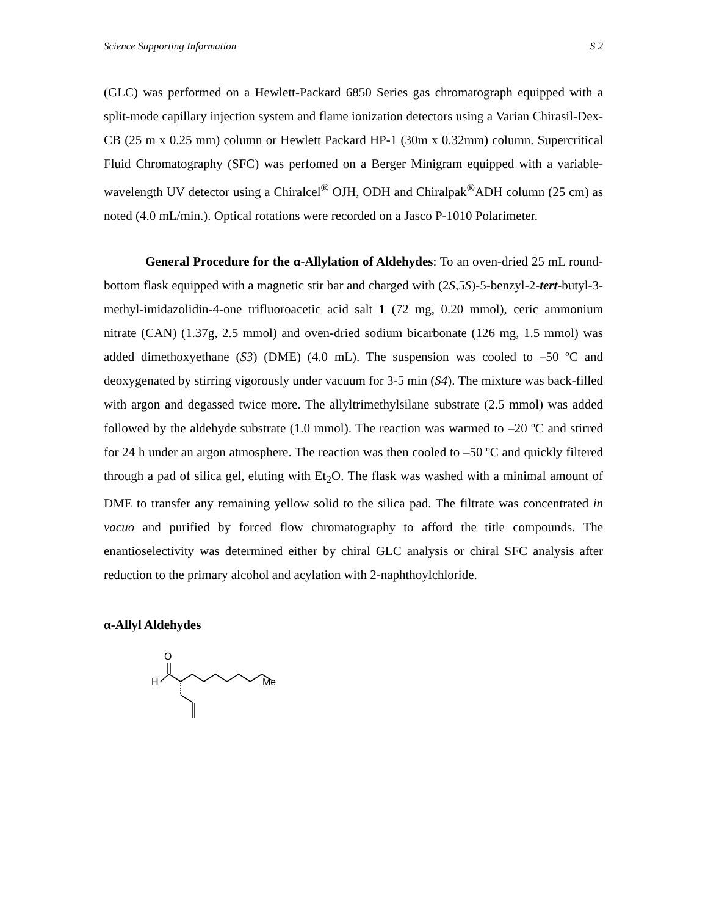Science Supporting Information S 2
(GLC) was performed on a Hewlett-Packard 6850 Series gas chromatograph equipped with a split-mode capillary injection system and flame ionization detectors using a Varian Chirasil-Dex-CB (25 m x 0.25 mm) column or Hewlett Packard HP-1 (30m x 0.32mm) column. Supercritical Fluid Chromatography (SFC) was perfomed on a Berger Minigram equipped with a variable-wavelength UV detector using a Chiralcel<sup>®</sup> OJH, ODH and Chiralpak<sup>®</sup>ADH column (25 cm) as noted (4.0 mL/min.). Optical rotations were recorded on a Jasco P-1010 Polarimeter.
General Procedure for the α-Allylation of Aldehydes: To an oven-dried 25 mL round-bottom flask equipped with a magnetic stir bar and charged with (2S,5S)-5-benzyl-2-tert-butyl-3-methyl-imidazolidin-4-one trifluoroacetic acid salt 1 (72 mg, 0.20 mmol), ceric ammonium nitrate (CAN) (1.37g, 2.5 mmol) and oven-dried sodium bicarbonate (126 mg, 1.5 mmol) was added dimethoxyethane (S3) (DME) (4.0 mL). The suspension was cooled to –50 ºC and deoxygenated by stirring vigorously under vacuum for 3-5 min (S4). The mixture was back-filled with argon and degassed twice more. The allyltrimethylsilane substrate (2.5 mmol) was added followed by the aldehyde substrate (1.0 mmol). The reaction was warmed to –20 ºC and stirred for 24 h under an argon atmosphere. The reaction was then cooled to –50 ºC and quickly filtered through a pad of silica gel, eluting with Et<sub>2</sub>O. The flask was washed with a minimal amount of DME to transfer any remaining yellow solid to the silica pad. The filtrate was concentrated in vacuo and purified by forced flow chromatography to afford the title compounds. The enantioselectivity was determined either by chiral GLC analysis or chiral SFC analysis after reduction to the primary alcohol and acylation with 2-naphthoylchloride.
α-Allyl Aldehydes
O
H
Me